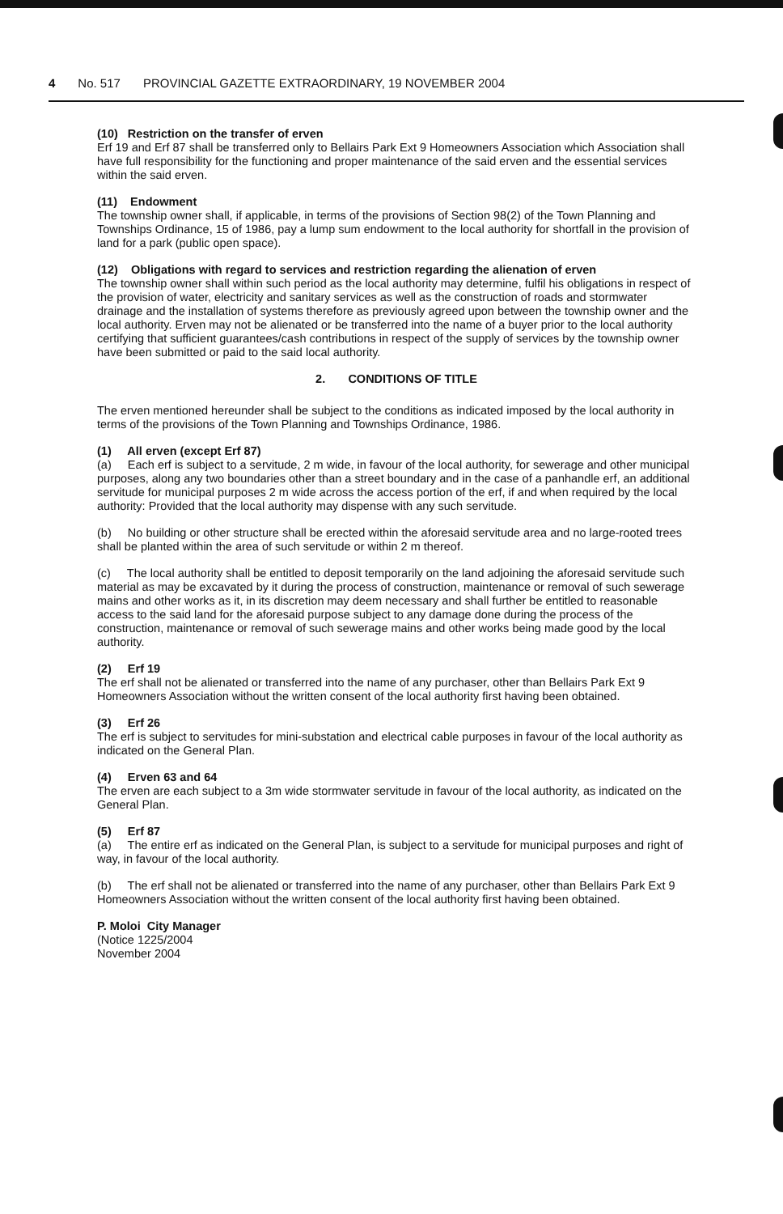4 No. 517 PROVINCIAL GAZETTE EXTRAORDINARY, 19 NOVEMBER 2004
(10) Restriction on the transfer of erven
Erf 19 and Erf 87 shall be transferred only to Bellairs Park Ext 9 Homeowners Association which Association shall have full responsibility for the functioning and proper maintenance of the said erven and the essential services within the said erven.
(11) Endowment
The township owner shall, if applicable, in terms of the provisions of Section 98(2) of the Town Planning and Townships Ordinance, 15 of 1986, pay a lump sum endowment to the local authority for shortfall in the provision of land for a park (public open space).
(12) Obligations with regard to services and restriction regarding the alienation of erven
The township owner shall within such period as the local authority may determine, fulfil his obligations in respect of the provision of water, electricity and sanitary services as well as the construction of roads and stormwater drainage and the installation of systems therefore as previously agreed upon between the township owner and the local authority. Erven may not be alienated or be transferred into the name of a buyer prior to the local authority certifying that sufficient guarantees/cash contributions in respect of the supply of services by the township owner have been submitted or paid to the said local authority.
2. CONDITIONS OF TITLE
The erven mentioned hereunder shall be subject to the conditions as indicated imposed by the local authority in terms of the provisions of the Town Planning and Townships Ordinance, 1986.
(1) All erven (except Erf 87)
(a) Each erf is subject to a servitude, 2 m wide, in favour of the local authority, for sewerage and other municipal purposes, along any two boundaries other than a street boundary and in the case of a panhandle erf, an additional servitude for municipal purposes 2 m wide across the access portion of the erf, if and when required by the local authority: Provided that the local authority may dispense with any such servitude.
(b) No building or other structure shall be erected within the aforesaid servitude area and no large-rooted trees shall be planted within the area of such servitude or within 2 m thereof.
(c) The local authority shall be entitled to deposit temporarily on the land adjoining the aforesaid servitude such material as may be excavated by it during the process of construction, maintenance or removal of such sewerage mains and other works as it, in its discretion may deem necessary and shall further be entitled to reasonable access to the said land for the aforesaid purpose subject to any damage done during the process of the construction, maintenance or removal of such sewerage mains and other works being made good by the local authority.
(2) Erf 19
The erf shall not be alienated or transferred into the name of any purchaser, other than Bellairs Park Ext 9 Homeowners Association without the written consent of the local authority first having been obtained.
(3) Erf 26
The erf is subject to servitudes for mini-substation and electrical cable purposes in favour of the local authority as indicated on the General Plan.
(4) Erven 63 and 64
The erven are each subject to a 3m wide stormwater servitude in favour of the local authority, as indicated on the General Plan.
(5) Erf 87
(a) The entire erf as indicated on the General Plan, is subject to a servitude for municipal purposes and right of way, in favour of the local authority.
(b) The erf shall not be alienated or transferred into the name of any purchaser, other than Bellairs Park Ext 9 Homeowners Association without the written consent of the local authority first having been obtained.
P. Moloi City Manager
(Notice 1225/2004
November 2004